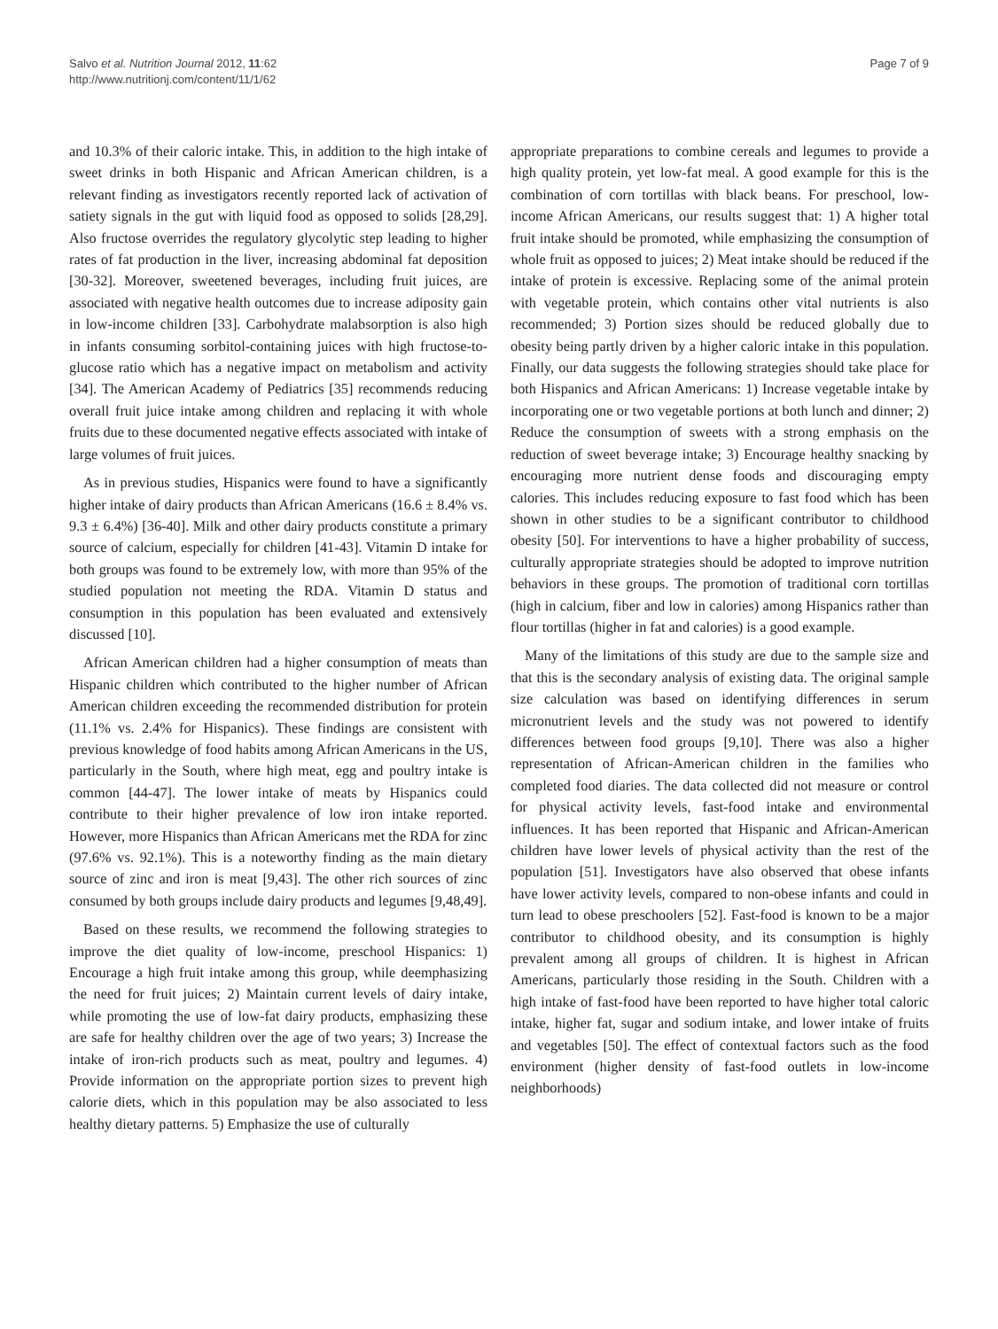Salvo et al. Nutrition Journal 2012, 11:62
http://www.nutritionj.com/content/11/1/62
Page 7 of 9
and 10.3% of their caloric intake. This, in addition to the high intake of sweet drinks in both Hispanic and African American children, is a relevant finding as investigators recently reported lack of activation of satiety signals in the gut with liquid food as opposed to solids [28,29]. Also fructose overrides the regulatory glycolytic step leading to higher rates of fat production in the liver, increasing abdominal fat deposition [30-32]. Moreover, sweetened beverages, including fruit juices, are associated with negative health outcomes due to increase adiposity gain in low-income children [33]. Carbohydrate malabsorption is also high in infants consuming sorbitol-containing juices with high fructose-to-glucose ratio which has a negative impact on metabolism and activity [34]. The American Academy of Pediatrics [35] recommends reducing overall fruit juice intake among children and replacing it with whole fruits due to these documented negative effects associated with intake of large volumes of fruit juices.
As in previous studies, Hispanics were found to have a significantly higher intake of dairy products than African Americans (16.6 ± 8.4% vs. 9.3 ± 6.4%) [36-40]. Milk and other dairy products constitute a primary source of calcium, especially for children [41-43]. Vitamin D intake for both groups was found to be extremely low, with more than 95% of the studied population not meeting the RDA. Vitamin D status and consumption in this population has been evaluated and extensively discussed [10].
African American children had a higher consumption of meats than Hispanic children which contributed to the higher number of African American children exceeding the recommended distribution for protein (11.1% vs. 2.4% for Hispanics). These findings are consistent with previous knowledge of food habits among African Americans in the US, particularly in the South, where high meat, egg and poultry intake is common [44-47]. The lower intake of meats by Hispanics could contribute to their higher prevalence of low iron intake reported. However, more Hispanics than African Americans met the RDA for zinc (97.6% vs. 92.1%). This is a noteworthy finding as the main dietary source of zinc and iron is meat [9,43]. The other rich sources of zinc consumed by both groups include dairy products and legumes [9,48,49].
Based on these results, we recommend the following strategies to improve the diet quality of low-income, preschool Hispanics: 1) Encourage a high fruit intake among this group, while deemphasizing the need for fruit juices; 2) Maintain current levels of dairy intake, while promoting the use of low-fat dairy products, emphasizing these are safe for healthy children over the age of two years; 3) Increase the intake of iron-rich products such as meat, poultry and legumes. 4) Provide information on the appropriate portion sizes to prevent high calorie diets, which in this population may be also associated to less healthy dietary patterns. 5) Emphasize the use of culturally
appropriate preparations to combine cereals and legumes to provide a high quality protein, yet low-fat meal. A good example for this is the combination of corn tortillas with black beans. For preschool, low-income African Americans, our results suggest that: 1) A higher total fruit intake should be promoted, while emphasizing the consumption of whole fruit as opposed to juices; 2) Meat intake should be reduced if the intake of protein is excessive. Replacing some of the animal protein with vegetable protein, which contains other vital nutrients is also recommended; 3) Portion sizes should be reduced globally due to obesity being partly driven by a higher caloric intake in this population. Finally, our data suggests the following strategies should take place for both Hispanics and African Americans: 1) Increase vegetable intake by incorporating one or two vegetable portions at both lunch and dinner; 2) Reduce the consumption of sweets with a strong emphasis on the reduction of sweet beverage intake; 3) Encourage healthy snacking by encouraging more nutrient dense foods and discouraging empty calories. This includes reducing exposure to fast food which has been shown in other studies to be a significant contributor to childhood obesity [50]. For interventions to have a higher probability of success, culturally appropriate strategies should be adopted to improve nutrition behaviors in these groups. The promotion of traditional corn tortillas (high in calcium, fiber and low in calories) among Hispanics rather than flour tortillas (higher in fat and calories) is a good example.
Many of the limitations of this study are due to the sample size and that this is the secondary analysis of existing data. The original sample size calculation was based on identifying differences in serum micronutrient levels and the study was not powered to identify differences between food groups [9,10]. There was also a higher representation of African-American children in the families who completed food diaries. The data collected did not measure or control for physical activity levels, fast-food intake and environmental influences. It has been reported that Hispanic and African-American children have lower levels of physical activity than the rest of the population [51]. Investigators have also observed that obese infants have lower activity levels, compared to non-obese infants and could in turn lead to obese preschoolers [52]. Fast-food is known to be a major contributor to childhood obesity, and its consumption is highly prevalent among all groups of children. It is highest in African Americans, particularly those residing in the South. Children with a high intake of fast-food have been reported to have higher total caloric intake, higher fat, sugar and sodium intake, and lower intake of fruits and vegetables [50]. The effect of contextual factors such as the food environment (higher density of fast-food outlets in low-income neighborhoods)